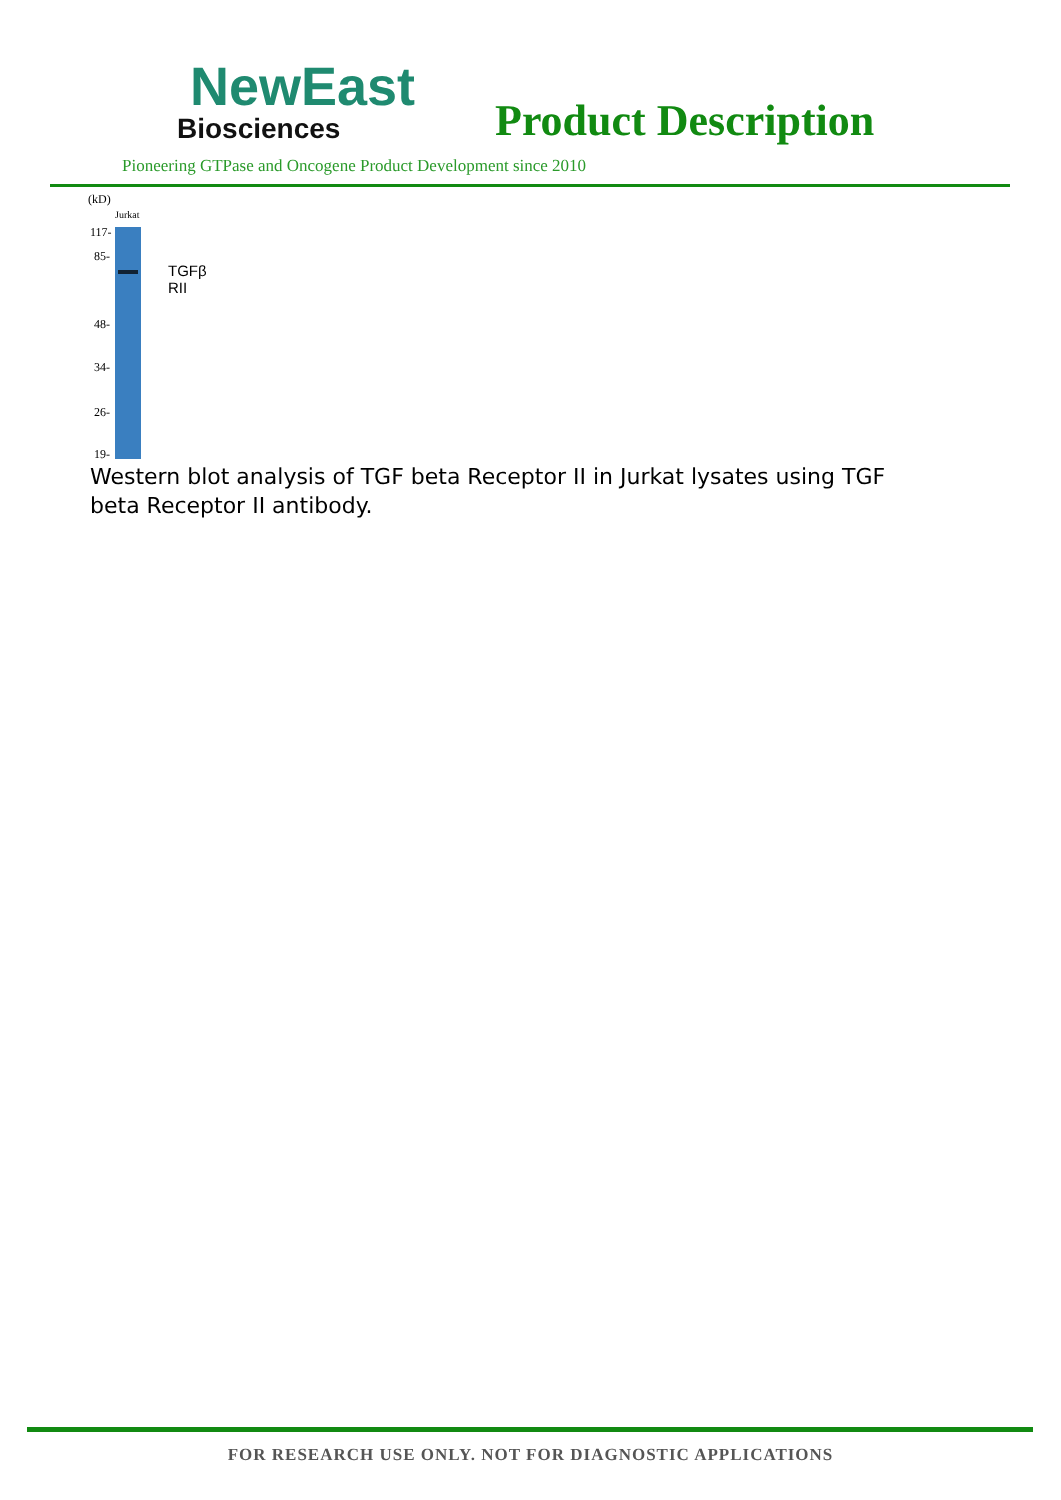NewEast
Biosciences
Product Description
Pioneering GTPase and Oncogene Product Development since 2010
(kD)
Jurkat
117-
85-
TGFβ RII
48-
34-
26-
19-
Western blot analysis of TGF beta Receptor II in Jurkat lysates using TGF beta Receptor II antibody.
FOR RESEARCH USE ONLY. NOT FOR DIAGNOSTIC APPLICATIONS